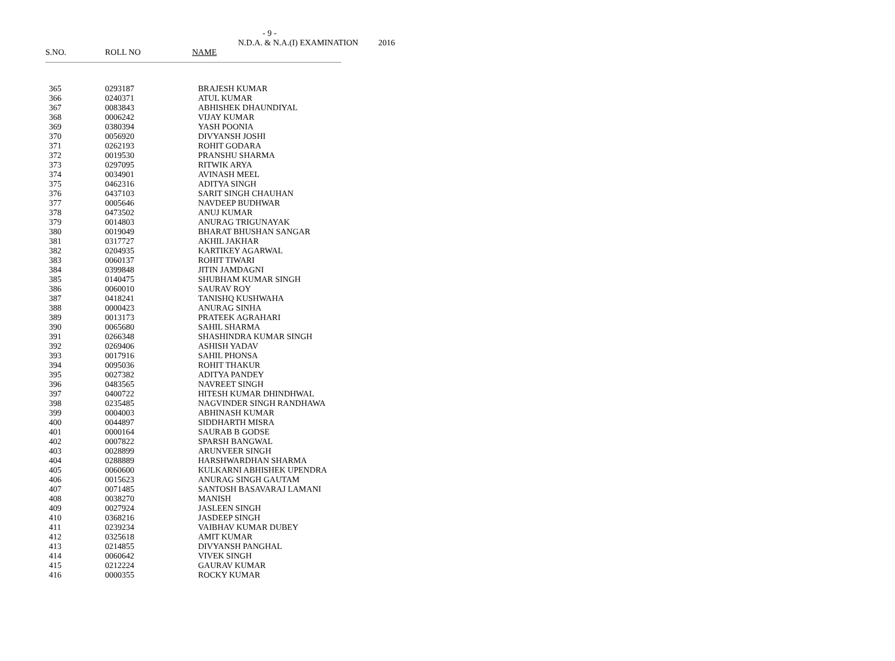- 9 -
N.D.A. & N.A.(I) EXAMINATION 2016
| S.NO. | ROLL NO | NAME |
| --- | --- | --- |
| 365 | 0293187 | BRAJESH KUMAR |
| 366 | 0240371 | ATUL KUMAR |
| 367 | 0083843 | ABHISHEK DHAUNDIYAL |
| 368 | 0006242 | VIJAY KUMAR |
| 369 | 0380394 | YASH POONIA |
| 370 | 0056920 | DIVYANSH JOSHI |
| 371 | 0262193 | ROHIT GODARA |
| 372 | 0019530 | PRANSHU SHARMA |
| 373 | 0297095 | RITWIK ARYA |
| 374 | 0034901 | AVINASH MEEL |
| 375 | 0462316 | ADITYA SINGH |
| 376 | 0437103 | SARIT SINGH CHAUHAN |
| 377 | 0005646 | NAVDEEP BUDHWAR |
| 378 | 0473502 | ANUJ KUMAR |
| 379 | 0014803 | ANURAG TRIGUNAYAK |
| 380 | 0019049 | BHARAT BHUSHAN SANGAR |
| 381 | 0317727 | AKHIL JAKHAR |
| 382 | 0204935 | KARTIKEY AGARWAL |
| 383 | 0060137 | ROHIT TIWARI |
| 384 | 0399848 | JITIN JAMDAGNI |
| 385 | 0140475 | SHUBHAM KUMAR SINGH |
| 386 | 0060010 | SAURAV ROY |
| 387 | 0418241 | TANISHQ KUSHWAHA |
| 388 | 0000423 | ANURAG SINHA |
| 389 | 0013173 | PRATEEK AGRAHARI |
| 390 | 0065680 | SAHIL SHARMA |
| 391 | 0266348 | SHASHINDRA KUMAR SINGH |
| 392 | 0269406 | ASHISH YADAV |
| 393 | 0017916 | SAHIL PHONSA |
| 394 | 0095036 | ROHIT THAKUR |
| 395 | 0027382 | ADITYA PANDEY |
| 396 | 0483565 | NAVREET SINGH |
| 397 | 0400722 | HITESH KUMAR DHINDHWAL |
| 398 | 0235485 | NAGVINDER SINGH RANDHAWA |
| 399 | 0004003 | ABHINASH KUMAR |
| 400 | 0044897 | SIDDHARTH MISRA |
| 401 | 0000164 | SAURAB B GODSE |
| 402 | 0007822 | SPARSH BANGWAL |
| 403 | 0028899 | ARUNVEER SINGH |
| 404 | 0288889 | HARSHWARDHAN SHARMA |
| 405 | 0060600 | KULKARNI ABHISHEK UPENDRA |
| 406 | 0015623 | ANURAG SINGH GAUTAM |
| 407 | 0071485 | SANTOSH BASAVARAJ LAMANI |
| 408 | 0038270 | MANISH |
| 409 | 0027924 | JASLEEN SINGH |
| 410 | 0368216 | JASDEEP SINGH |
| 411 | 0239234 | VAIBHAV KUMAR DUBEY |
| 412 | 0325618 | AMIT KUMAR |
| 413 | 0214855 | DIVYANSH PANGHAL |
| 414 | 0060642 | VIVEK SINGH |
| 415 | 0212224 | GAURAV KUMAR |
| 416 | 0000355 | ROCKY KUMAR |